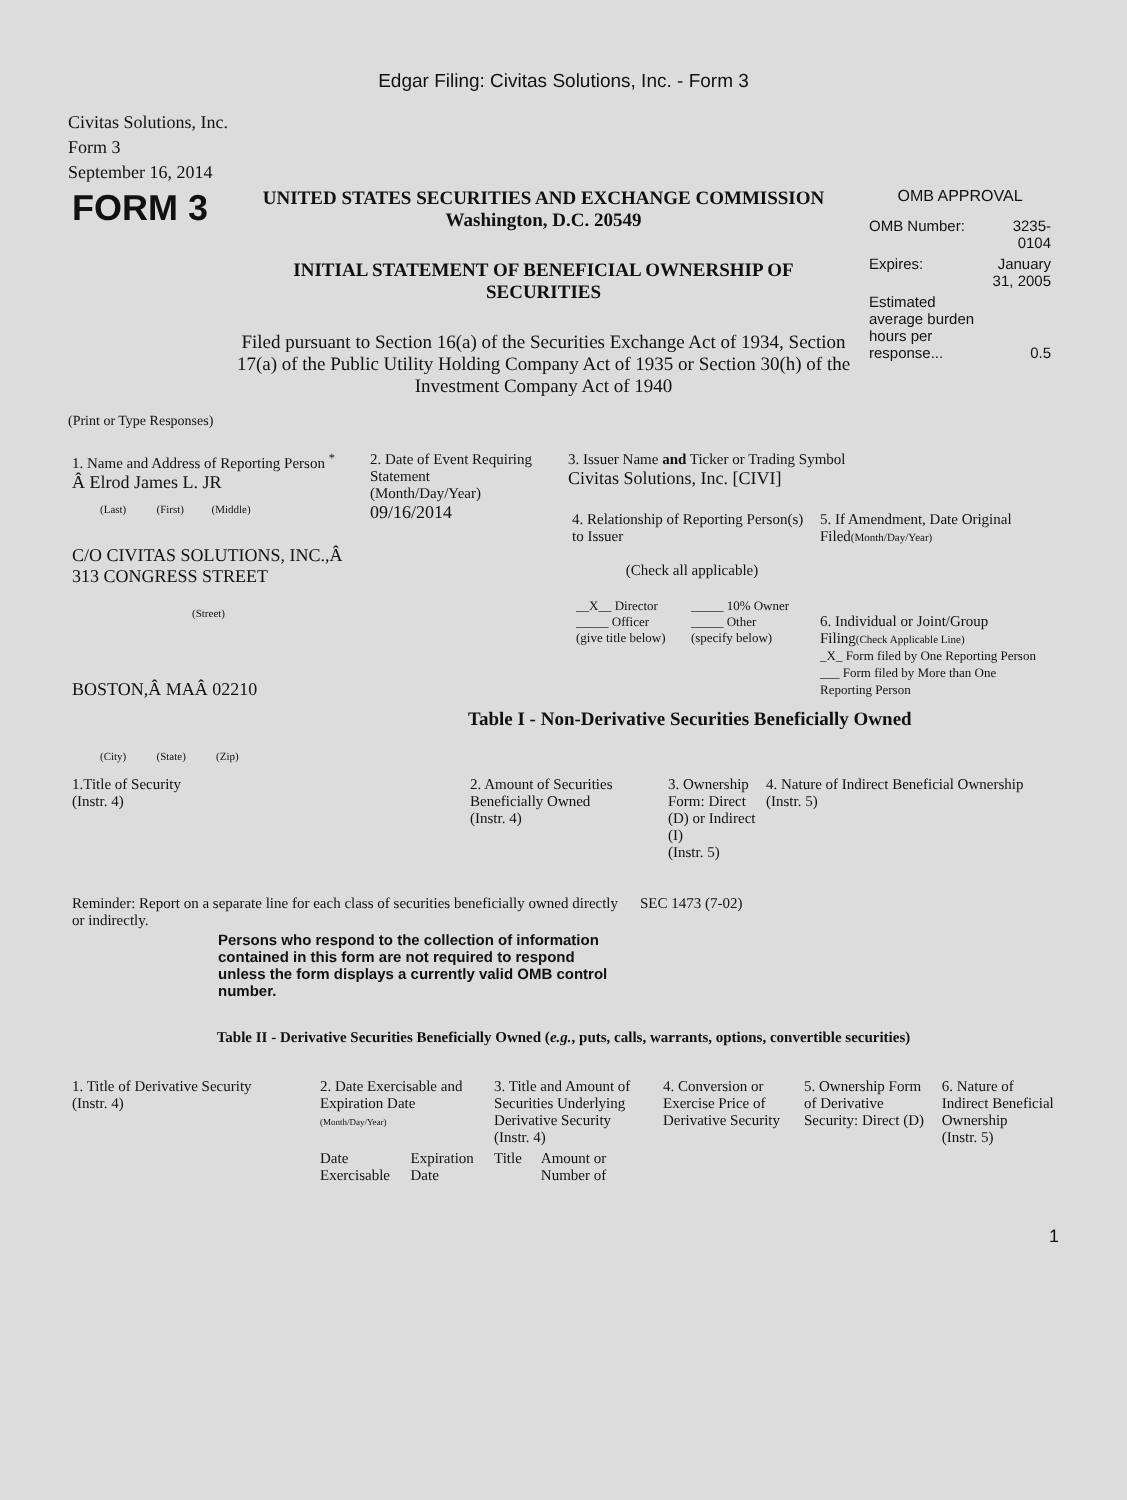Edgar Filing: Civitas Solutions, Inc. - Form 3
Civitas Solutions, Inc.
Form 3
September 16, 2014
| FORM 3 | UNITED STATES SECURITIES AND EXCHANGE COMMISSION Washington, D.C. 20549 INITIAL STATEMENT OF BENEFICIAL OWNERSHIP OF SECURITIES Filed pursuant to Section 16(a) of the Securities Exchange Act of 1934, Section 17(a) of the Public Utility Holding Company Act of 1935 or Section 30(h) of the Investment Company Act of 1940 | OMB APPROVAL / OMB Number: / 3235-0104 / / Expires: / January 31, 2005 / / Estimated average burden hours per response... / 0.5 / |
(Print or Type Responses)
| 1. Name and Address of Reporting Person <sup>*</sup> Â Elrod James L. JR (Last) (First) (Middle) C/O CIVITAS SOLUTIONS, INC.,Â 313 CONGRESS STREET (Street) BOSTON,Â MAÂ 02210 (City) (State) (Zip) | 2. Date of Event Requiring Statement (Month/Day/Year) 09/16/2014 | 3. Issuer Name and Ticker or Trading Symbol Civitas Solutions, Inc. [CIVI] / 4. Relationship of Reporting Person(s) to Issuer (Check all applicable) / __X__ Director _____ Officer (give title below) / _____ 10% Owner _____ Other (specify below) / / 5. If Amendment, Date Original Filed (Month/Day/Year) 6. Individual or Joint/Group Filing (Check Applicable Line) _X_ Form filed by One Reporting Person ___ Form filed by More than One Reporting Person / Table I - Non-Derivative Securities Beneficially Owned |
| 1.Title of Security (Instr. 4) | 2. Amount of Securities Beneficially Owned (Instr. 4) | 3. Ownership Form: Direct (D) or Indirect (I) (Instr. 5) | 4. Nature of Indirect Beneficial Ownership (Instr. 5) |
| --- | --- | --- | --- |
| Reminder: Report on a separate line for each class of securities beneficially owned directly or indirectly. | SEC 1473 (7-02) |
Persons who respond to the collection of information contained in this form are not required to respond unless the form displays a currently valid OMB control number.
Table II - Derivative Securities Beneficially Owned (e.g., puts, calls, warrants, options, convertible securities)
| 1. Title of Derivative Security (Instr. 4) | 2. Date Exercisable and Expiration Date (Month/Day/Year) | | 3. Title and Amount of Securities Underlying Derivative Security (Instr. 4) | | 4. Conversion or Exercise Price of Derivative Security | 5. Ownership Form of Derivative Security: Direct (D) | 6. Nature of Indirect Beneficial Ownership (Instr. 5) |
| --- | --- | --- | --- | --- | --- | --- | --- |
| | Date Exercisable | Expiration Date | Title | Amount or Number of | | | |
1